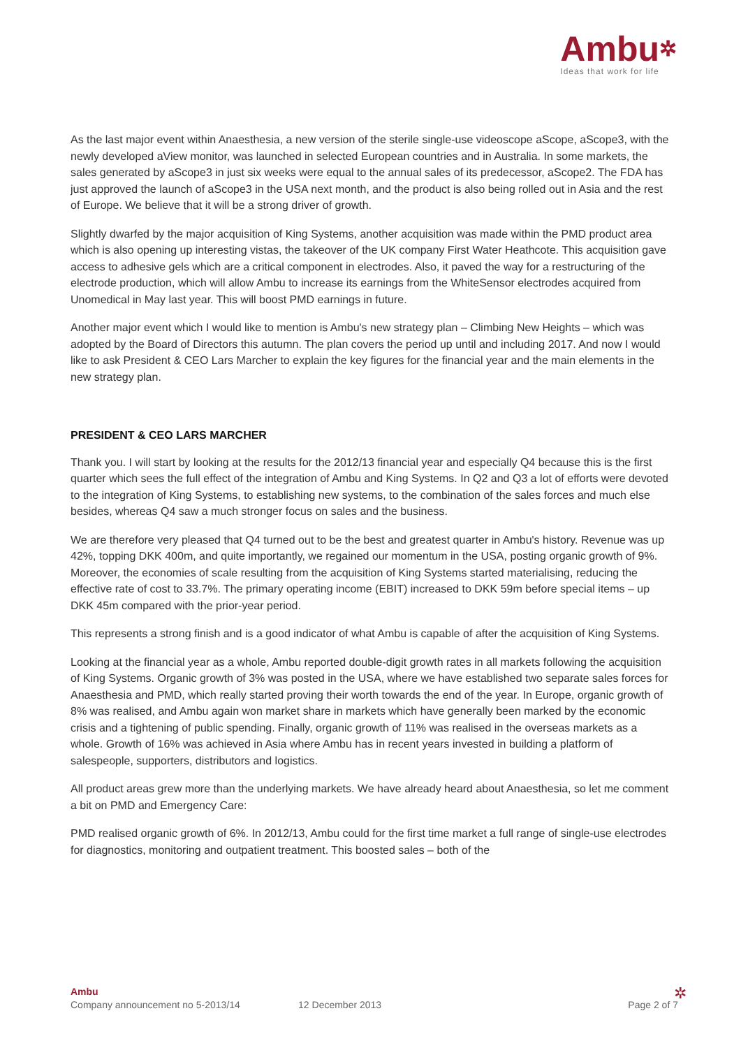Ambu✲
Ideas that work for life
As the last major event within Anaesthesia, a new version of the sterile single-use videoscope aScope, aScope3, with the newly developed aView monitor, was launched in selected European countries and in Australia. In some markets, the sales generated by aScope3 in just six weeks were equal to the annual sales of its predecessor, aScope2. The FDA has just approved the launch of aScope3 in the USA next month, and the product is also being rolled out in Asia and the rest of Europe. We believe that it will be a strong driver of growth.
Slightly dwarfed by the major acquisition of King Systems, another acquisition was made within the PMD product area which is also opening up interesting vistas, the takeover of the UK company First Water Heathcote. This acquisition gave access to adhesive gels which are a critical component in electrodes. Also, it paved the way for a restructuring of the electrode production, which will allow Ambu to increase its earnings from the WhiteSensor electrodes acquired from Unomedical in May last year. This will boost PMD earnings in future.
Another major event which I would like to mention is Ambu's new strategy plan – Climbing New Heights – which was adopted by the Board of Directors this autumn. The plan covers the period up until and including 2017. And now I would like to ask President & CEO Lars Marcher to explain the key figures for the financial year and the main elements in the new strategy plan.
PRESIDENT & CEO LARS MARCHER
Thank you. I will start by looking at the results for the 2012/13 financial year and especially Q4 because this is the first quarter which sees the full effect of the integration of Ambu and King Systems. In Q2 and Q3 a lot of efforts were devoted to the integration of King Systems, to establishing new systems, to the combination of the sales forces and much else besides, whereas Q4 saw a much stronger focus on sales and the business.
We are therefore very pleased that Q4 turned out to be the best and greatest quarter in Ambu's history. Revenue was up 42%, topping DKK 400m, and quite importantly, we regained our momentum in the USA, posting organic growth of 9%. Moreover, the economies of scale resulting from the acquisition of King Systems started materialising, reducing the effective rate of cost to 33.7%. The primary operating income (EBIT) increased to DKK 59m before special items – up DKK 45m compared with the prior-year period.
This represents a strong finish and is a good indicator of what Ambu is capable of after the acquisition of King Systems.
Looking at the financial year as a whole, Ambu reported double-digit growth rates in all markets following the acquisition of King Systems. Organic growth of 3% was posted in the USA, where we have established two separate sales forces for Anaesthesia and PMD, which really started proving their worth towards the end of the year. In Europe, organic growth of 8% was realised, and Ambu again won market share in markets which have generally been marked by the economic crisis and a tightening of public spending. Finally, organic growth of 11% was realised in the overseas markets as a whole. Growth of 16% was achieved in Asia where Ambu has in recent years invested in building a platform of salespeople, supporters, distributors and logistics.
All product areas grew more than the underlying markets. We have already heard about Anaesthesia, so let me comment a bit on PMD and Emergency Care:
PMD realised organic growth of 6%. In 2012/13, Ambu could for the first time market a full range of single-use electrodes for diagnostics, monitoring and outpatient treatment. This boosted sales – both of the
Ambu
Company announcement no 5-2013/14 12 December 2013 Page 2 of 7
✲